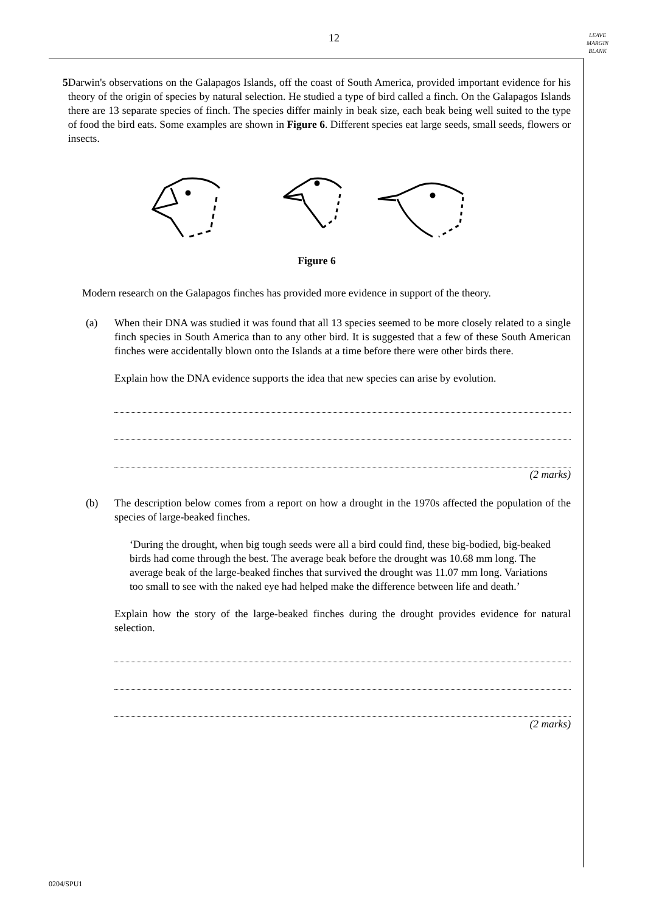12
LEAVE
MARGIN
BLANK
5 Darwin's observations on the Galapagos Islands, off the coast of South America, provided important evidence for his theory of the origin of species by natural selection. He studied a type of bird called a finch. On the Galapagos Islands there are 13 separate species of finch. The species differ mainly in beak size, each beak being well suited to the type of food the bird eats. Some examples are shown in Figure 6. Different species eat large seeds, small seeds, flowers or insects.
Figure 6
Modern research on the Galapagos finches has provided more evidence in support of the theory.
(a) When their DNA was studied it was found that all 13 species seemed to be more closely related to a single finch species in South America than to any other bird. It is suggested that a few of these South American finches were accidentally blown onto the Islands at a time before there were other birds there.
Explain how the DNA evidence supports the idea that new species can arise by evolution.
(2 marks)
(b) The description below comes from a report on how a drought in the 1970s affected the population of the species of large-beaked finches.
‘During the drought, when big tough seeds were all a bird could find, these big-bodied, big-beaked birds had come through the best. The average beak before the drought was 10.68 mm long. The average beak of the large-beaked finches that survived the drought was 11.07 mm long. Variations too small to see with the naked eye had helped make the difference between life and death.’
Explain how the story of the large-beaked finches during the drought provides evidence for natural selection.
(2 marks)
0204/SPU1